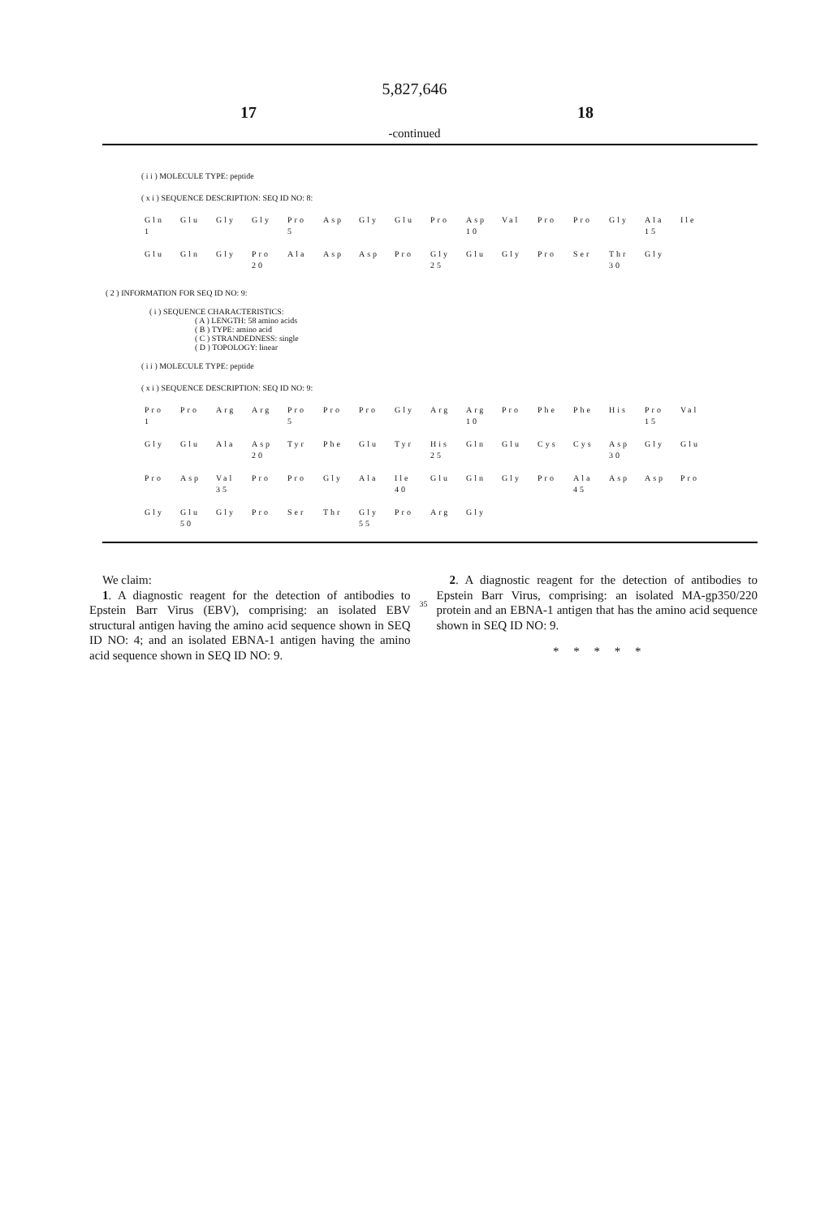5,827,646
17 18
-continued
( i i ) MOLECULE TYPE: peptide
( x i ) SEQUENCE DESCRIPTION: SEQ ID NO: 8:
| Gln | Glu | Gly | Gly | Pro | Asp | Gly | Glu | Pro | Asp | Val | Pro | Pro | Gly | Ala | Ile |
| 1 | | | | 5 | | | | | 10 | | | | | 15 | |
| Glu | Gln | Gly | Pro | Ala | Asp | Asp | Pro | Gly | Glu | Gly | Pro | Ser | Thr | Gly |
| | | | 20 | | | | | 25 | | | | | 30 | |
( 2 ) INFORMATION FOR SEQ ID NO: 9:
( i ) SEQUENCE CHARACTERISTICS:
( A ) LENGTH: 58 amino acids
( B ) TYPE: amino acid
( C ) STRANDEDNESS: single
( D ) TOPOLOGY: linear
( i i ) MOLECULE TYPE: peptide
( x i ) SEQUENCE DESCRIPTION: SEQ ID NO: 9:
| Pro | Pro | Arg | Arg | Pro | Pro | Pro | Gly | Arg | Arg | Pro | Phe | Phe | His | Pro | Val |
| 1 | | | | 5 | | | | | 10 | | | | | 15 | |
| Gly | Glu | Ala | Asp | Tyr | Phe | Glu | Tyr | His | Gln | Glu | Cys | Cys | Asp | Gly | Glu |
| | | | 20 | | | | | 25 | | | | | 30 | | |
| Pro | Asp | Val | Pro | Pro | Gly | Ala | Ile | Glu | Gln | Gly | Pro | Ala | Asp | Asp | Pro |
| | | 35 | | | | | 40 | | | | | 45 | | | |
| Gly | Glu | Gly | Pro | Ser | Thr | Gly | Pro | Arg | Gly |
| | 50 | | | | | 55 | | | |
We claim:
1. A diagnostic reagent for the detection of antibodies to Epstein Barr Virus (EBV), comprising: an isolated EBV structural antigen having the amino acid sequence shown in SEQ ID NO: 4; and an isolated EBNA-1 antigen having the amino acid sequence shown in SEQ ID NO: 9.
35
2. A diagnostic reagent for the detection of antibodies to Epstein Barr Virus, comprising: an isolated MA-gp350/220 protein and an EBNA-1 antigen that has the amino acid sequence shown in SEQ ID NO: 9.
* * * * *